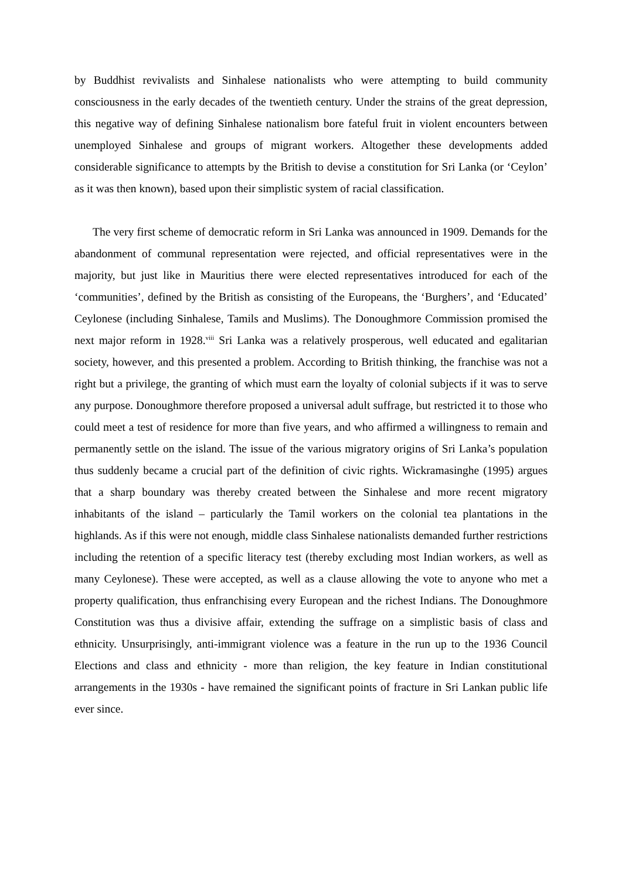by Buddhist revivalists and Sinhalese nationalists who were attempting to build community consciousness in the early decades of the twentieth century. Under the strains of the great depression, this negative way of defining Sinhalese nationalism bore fateful fruit in violent encounters between unemployed Sinhalese and groups of migrant workers. Altogether these developments added considerable significance to attempts by the British to devise a constitution for Sri Lanka (or ‘Ceylon’ as it was then known), based upon their simplistic system of racial classification.
The very first scheme of democratic reform in Sri Lanka was announced in 1909. Demands for the abandonment of communal representation were rejected, and official representatives were in the majority, but just like in Mauritius there were elected representatives introduced for each of the ‘communities’, defined by the British as consisting of the Europeans, the ‘Burghers’, and ‘Educated’ Ceylonese (including Sinhalese, Tamils and Muslims). The Donoughmore Commission promised the next major reform in 1928.<sup>viii</sup> Sri Lanka was a relatively prosperous, well educated and egalitarian society, however, and this presented a problem. According to British thinking, the franchise was not a right but a privilege, the granting of which must earn the loyalty of colonial subjects if it was to serve any purpose. Donoughmore therefore proposed a universal adult suffrage, but restricted it to those who could meet a test of residence for more than five years, and who affirmed a willingness to remain and permanently settle on the island. The issue of the various migratory origins of Sri Lanka’s population thus suddenly became a crucial part of the definition of civic rights. Wickramasinghe (1995) argues that a sharp boundary was thereby created between the Sinhalese and more recent migratory inhabitants of the island – particularly the Tamil workers on the colonial tea plantations in the highlands. As if this were not enough, middle class Sinhalese nationalists demanded further restrictions including the retention of a specific literacy test (thereby excluding most Indian workers, as well as many Ceylonese). These were accepted, as well as a clause allowing the vote to anyone who met a property qualification, thus enfranchising every European and the richest Indians. The Donoughmore Constitution was thus a divisive affair, extending the suffrage on a simplistic basis of class and ethnicity. Unsurprisingly, anti-immigrant violence was a feature in the run up to the 1936 Council Elections and class and ethnicity - more than religion, the key feature in Indian constitutional arrangements in the 1930s - have remained the significant points of fracture in Sri Lankan public life ever since.